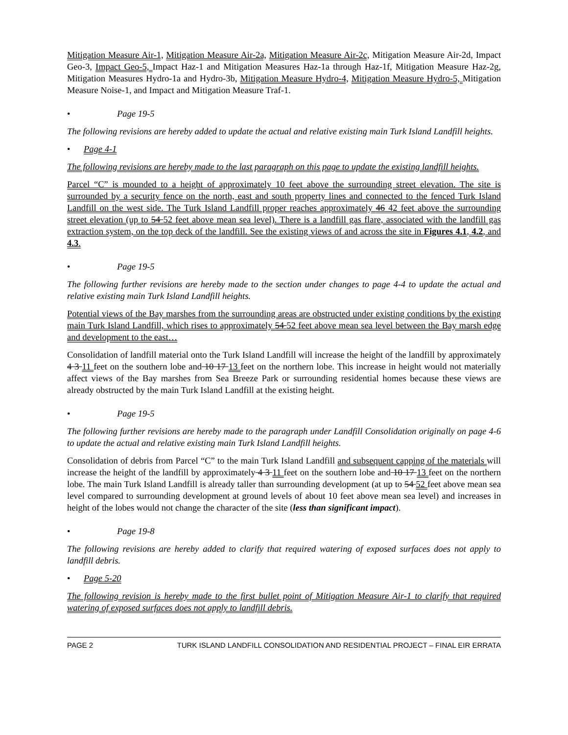Mitigation Measure Air-1, Mitigation Measure Air-2a, Mitigation Measure Air-2c, Mitigation Measure Air-2d, Impact Geo-3, Impact Geo-5, Impact Haz-1 and Mitigation Measures Haz-1a through Haz-1f, Mitigation Measure Haz-2g, Mitigation Measures Hydro-1a and Hydro-3b, Mitigation Measure Hydro-4, Mitigation Measure Hydro-5, Mitigation Measure Noise-1, and Impact and Mitigation Measure Traf-1.
• Page 19-5
The following revisions are hereby added to update the actual and relative existing main Turk Island Landfill heights.
• Page 4-1
The following revisions are hereby made to the last paragraph on this page to update the existing landfill heights.
Parcel “C” is mounded to a height of approximately 10 feet above the surrounding street elevation. The site is surrounded by a security fence on the north, east and south property lines and connected to the fenced Turk Island Landfill on the west side. The Turk Island Landfill proper reaches approximately 46 42 feet above the surrounding street elevation (up to 54 52 feet above mean sea level). There is a landfill gas flare, associated with the landfill gas extraction system, on the top deck of the landfill. See the existing views of and across the site in Figures 4.1, 4.2, and 4.3.
• Page 19-5
The following further revisions are hereby made to the section under changes to page 4-4 to update the actual and relative existing main Turk Island Landfill heights.
Potential views of the Bay marshes from the surrounding areas are obstructed under existing conditions by the existing main Turk Island Landfill, which rises to approximately 54 52 feet above mean sea level between the Bay marsh edge and development to the east…
Consolidation of landfill material onto the Turk Island Landfill will increase the height of the landfill by approximately 4 3 11 feet on the southern lobe and 10 17 13 feet on the northern lobe. This increase in height would not materially affect views of the Bay marshes from Sea Breeze Park or surrounding residential homes because these views are already obstructed by the main Turk Island Landfill at the existing height.
• Page 19-5
The following further revisions are hereby made to the paragraph under Landfill Consolidation originally on page 4-6 to update the actual and relative existing main Turk Island Landfill heights.
Consolidation of debris from Parcel “C” to the main Turk Island Landfill and subsequent capping of the materials will increase the height of the landfill by approximately 4 3 11 feet on the southern lobe and 10 17 13 feet on the northern lobe. The main Turk Island Landfill is already taller than surrounding development (at up to 54 52 feet above mean sea level compared to surrounding development at ground levels of about 10 feet above mean sea level) and increases in height of the lobes would not change the character of the site (less than significant impact).
• Page 19-8
The following revisions are hereby added to clarify that required watering of exposed surfaces does not apply to landfill debris.
• Page 5-20
The following revision is hereby made to the first bullet point of Mitigation Measure Air-1 to clarify that required watering of exposed surfaces does not apply to landfill debris.
PAGE 2 TURK ISLAND LANDFILL CONSOLIDATION AND RESIDENTIAL PROJECT – FINAL EIR ERRATA